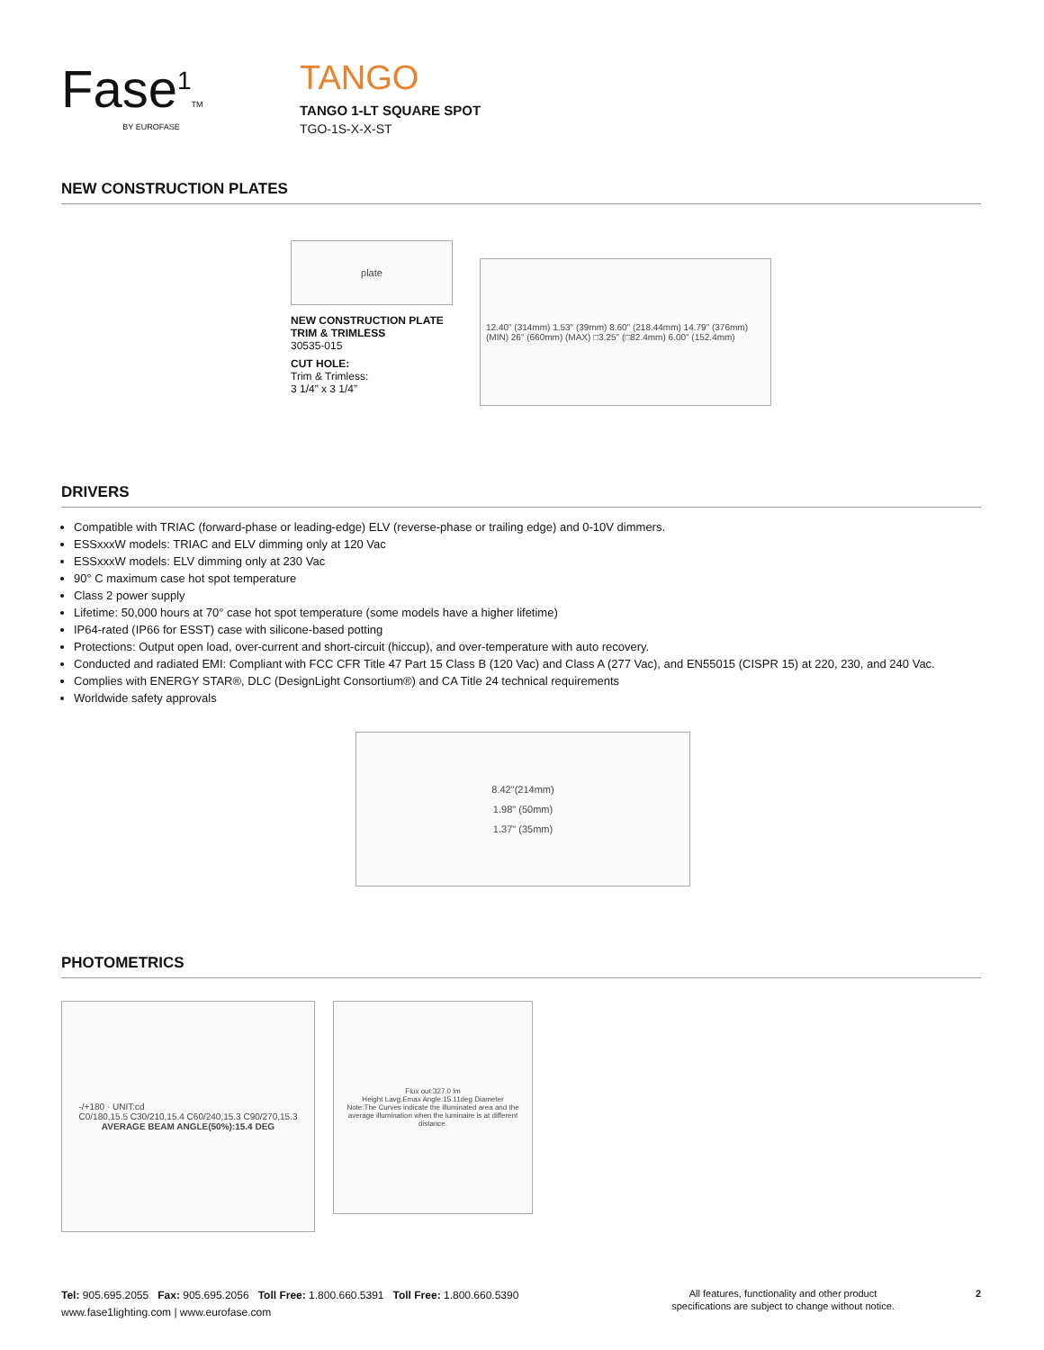Fase<sup>1</sup>TM
BY EUROFASE
TANGO
TANGO 1-LT SQUARE SPOT
TGO-1S-X-X-ST
NEW CONSTRUCTION PLATES
plate
NEW CONSTRUCTION PLATE
TRIM & TRIMLESS
30535-015
CUT HOLE:
Trim & Trimless:
3 1/4” x 3 1/4”
12.40" (314mm) 1.53" (39mm) 8.60" (218.44mm) 14.79" (376mm) (MIN) 26" (660mm) (MAX) □3.25" (□82.4mm) 6.00" (152.4mm)
DRIVERS
Compatible with TRIAC (forward-phase or leading-edge) ELV (reverse-phase or trailing edge) and 0-10V dimmers.
ESSxxxW models: TRIAC and ELV dimming only at 120 Vac
ESSxxxW models: ELV dimming only at 230 Vac
90° C maximum case hot spot temperature
Class 2 power supply
Lifetime: 50,000 hours at 70° case hot spot temperature (some models have a higher lifetime)
IP64-rated (IP66 for ESST) case with silicone-based potting
Protections: Output open load, over-current and short-circuit (hiccup), and over-temperature with auto recovery.
Conducted and radiated EMI: Compliant with FCC CFR Title 47 Part 15 Class B (120 Vac) and Class A (277 Vac), and EN55015 (CISPR 15) at 220, 230, and 240 Vac.
Complies with ENERGY STAR®, DLC (DesignLight Consortium®) and CA Title 24 technical requirements
Worldwide safety approvals
8.42"(214mm)
1.98" (50mm)
1.37" (35mm)
PHOTOMETRICS
-/+180 · UNIT:cd
C0/180,15.5 C30/210,15.4 C60/240,15.3 C90/270,15.3
AVERAGE BEAM ANGLE(50%):15.4 DEG
Flux out:327.0 lm
Height Lavg,Emax Angle:15.11deg Diameter
Note:The Curves indicate the illuminated area and the average illumination when the luminaire is at different distance.
Tel: 905.695.2055 Fax: 905.695.2056 Toll Free: 1.800.660.5391 Toll Free: 1.800.660.5390
www.fase1lighting.com | www.eurofase.com
All features, functionality and other product
specifications are subject to change without notice. 2